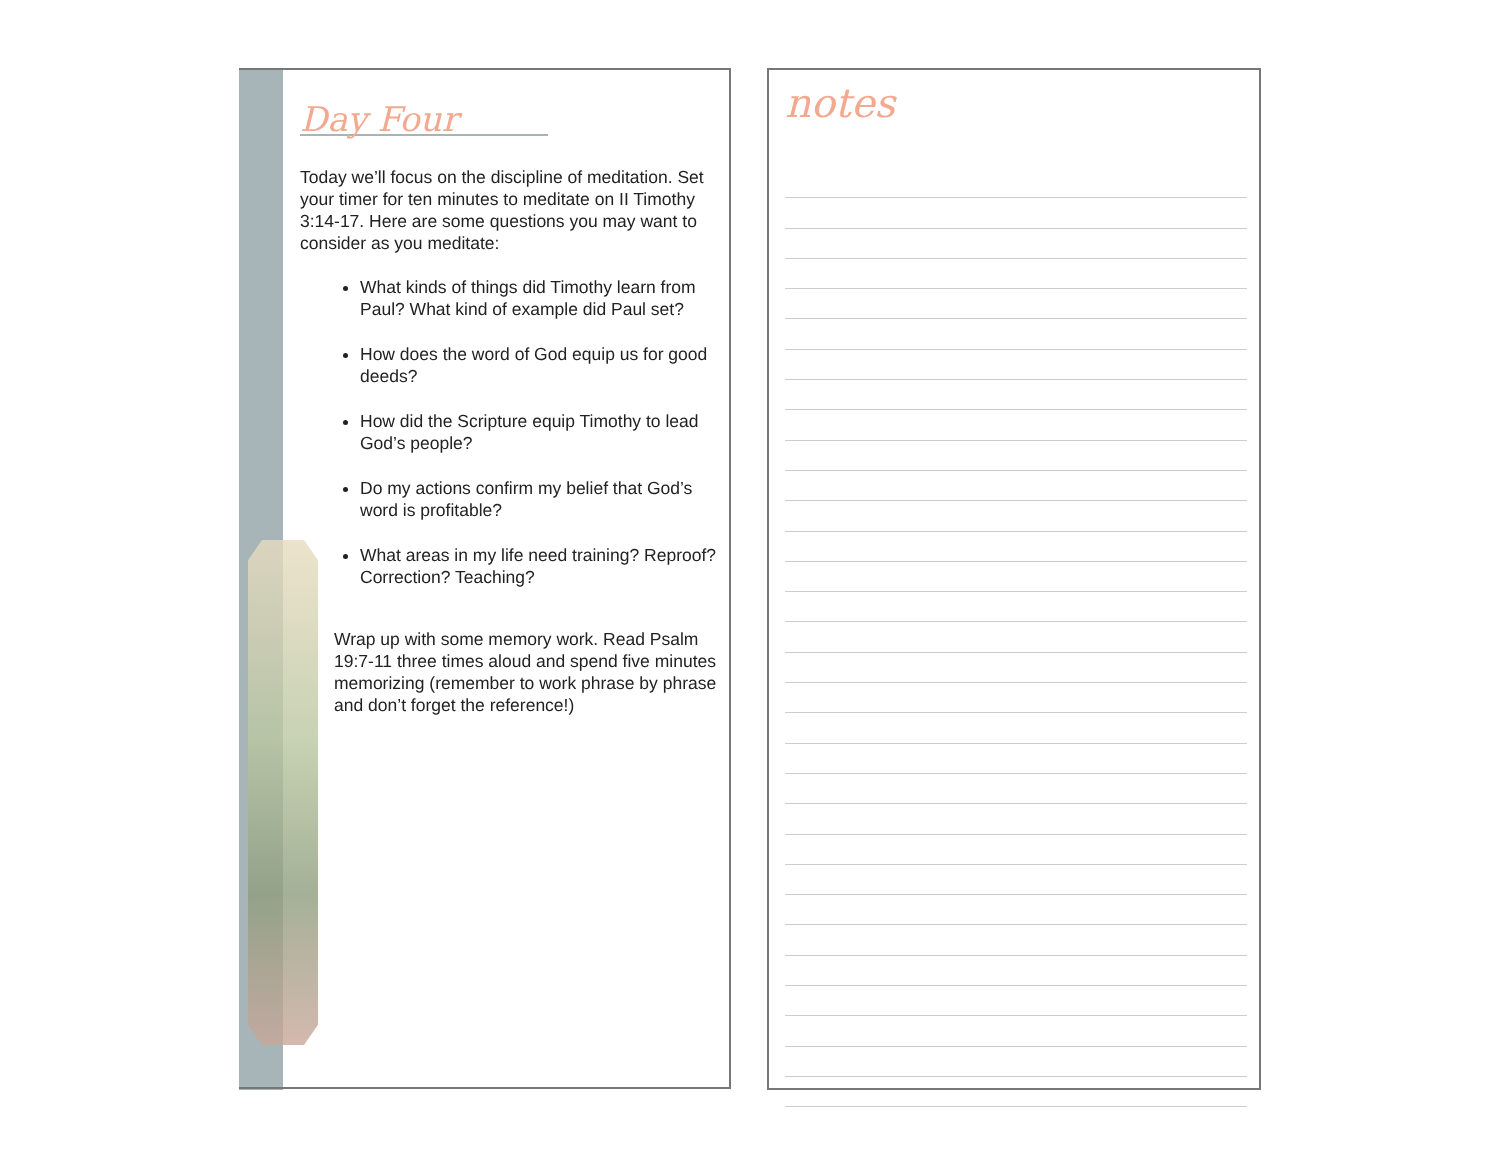Day Four
Today we’ll focus on the discipline of meditation. Set your timer for ten minutes to meditate on II Timothy 3:14-17. Here are some questions you may want to consider as you meditate:
What kinds of things did Timothy learn from Paul? What kind of example did Paul set?
How does the word of God equip us for good deeds?
How did the Scripture equip Timothy to lead God’s people?
Do my actions confirm my belief that God’s word is profitable?
What areas in my life need training? Reproof? Correction? Teaching?
Wrap up with some memory work. Read Psalm 19:7-11 three times aloud and spend five minutes memorizing (remember to work phrase by phrase and don’t forget the reference!)
notes